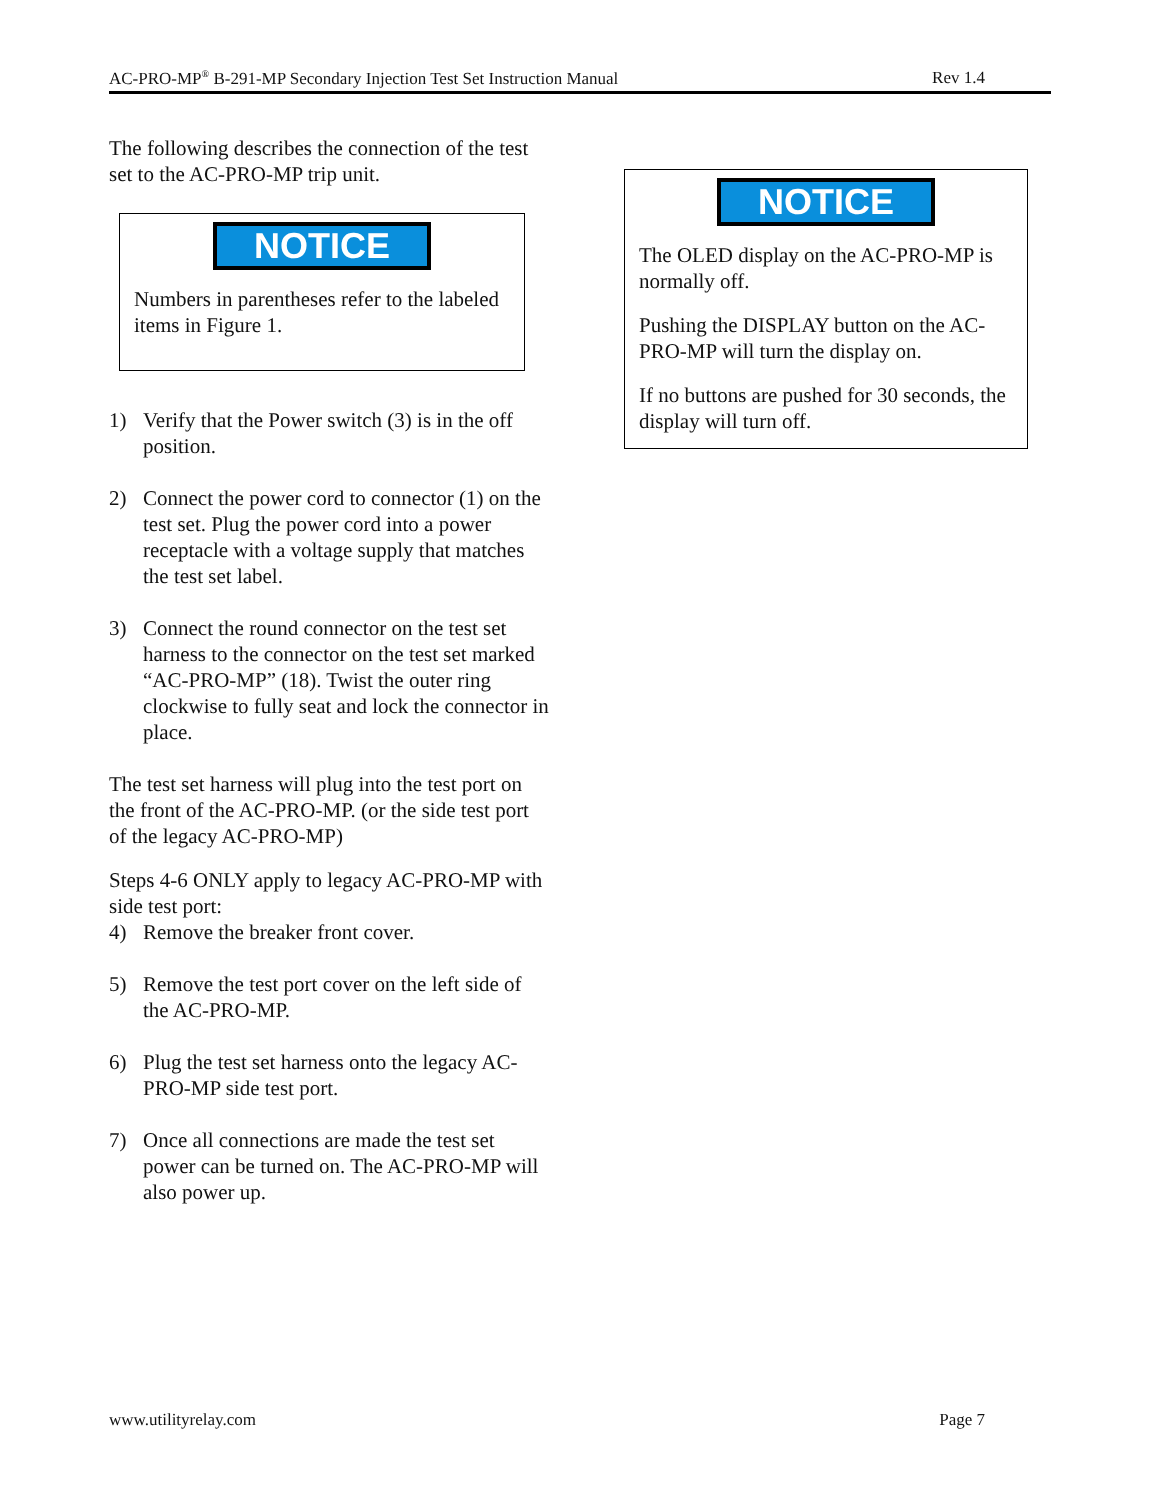AC-PRO-MP<sup>®</sup> B-291-MP Secondary Injection Test Set Instruction Manual Rev 1.4
The following describes the connection of the test set to the AC-PRO-MP trip unit.
NOTICE
Numbers in parentheses refer to the labeled items in Figure 1.
1) Verify that the Power switch (3) is in the off position.
2) Connect the power cord to connector (1) on the test set. Plug the power cord into a power receptacle with a voltage supply that matches the test set label.
3) Connect the round connector on the test set harness to the connector on the test set marked “AC-PRO-MP” (18). Twist the outer ring clockwise to fully seat and lock the connector in place.
The test set harness will plug into the test port on the front of the AC-PRO-MP. (or the side test port of the legacy AC-PRO-MP)
Steps 4-6 ONLY apply to legacy AC-PRO-MP with side test port:
4) Remove the breaker front cover.
5) Remove the test port cover on the left side of the AC-PRO-MP.
6) Plug the test set harness onto the legacy AC-PRO-MP side test port.
7) Once all connections are made the test set power can be turned on. The AC-PRO-MP will also power up.
NOTICE
The OLED display on the AC-PRO-MP is normally off.
Pushing the DISPLAY button on the AC-PRO-MP will turn the display on.
If no buttons are pushed for 30 seconds, the display will turn off.
www.utilityrelay.com Page 7